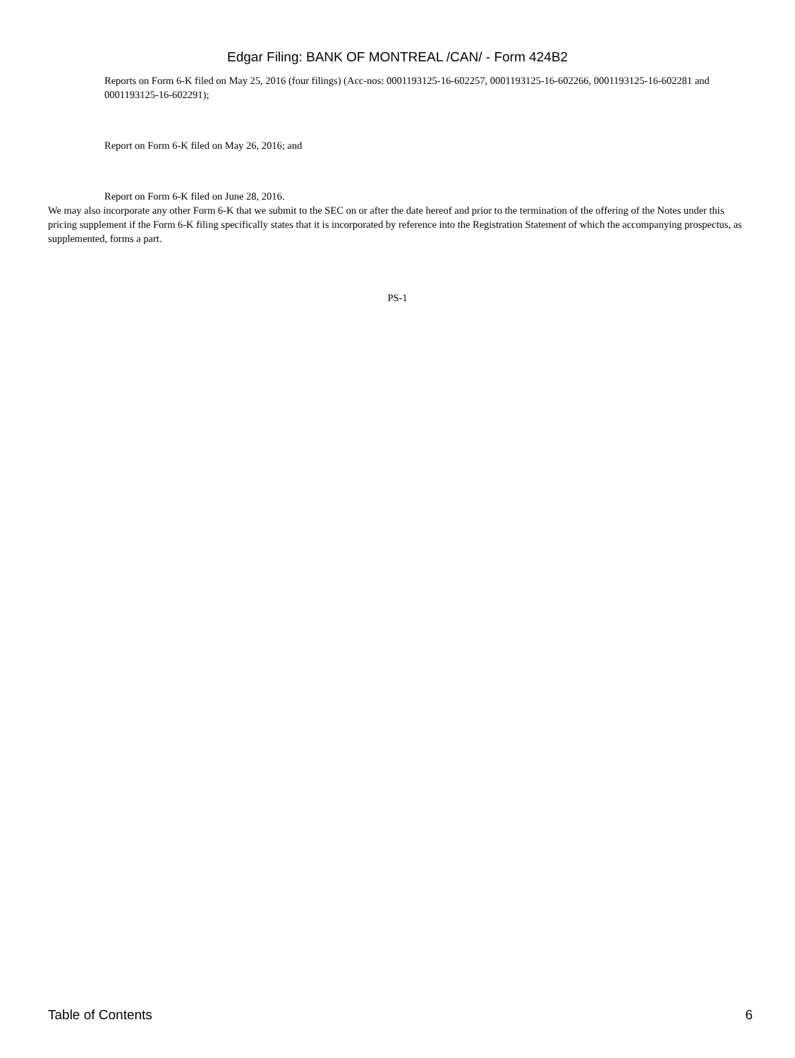Edgar Filing: BANK OF MONTREAL /CAN/ - Form 424B2
Reports on Form 6-K filed on May 25, 2016 (four filings) (Acc-nos: 0001193125-16-602257, 0001193125-16-602266, 0001193125-16-602281 and 0001193125-16-602291);
Report on Form 6-K filed on May 26, 2016; and
Report on Form 6-K filed on June 28, 2016.
We may also incorporate any other Form 6-K that we submit to the SEC on or after the date hereof and prior to the termination of the offering of the Notes under this pricing supplement if the Form 6-K filing specifically states that it is incorporated by reference into the Registration Statement of which the accompanying prospectus, as supplemented, forms a part.
PS-1
Table of Contents 6